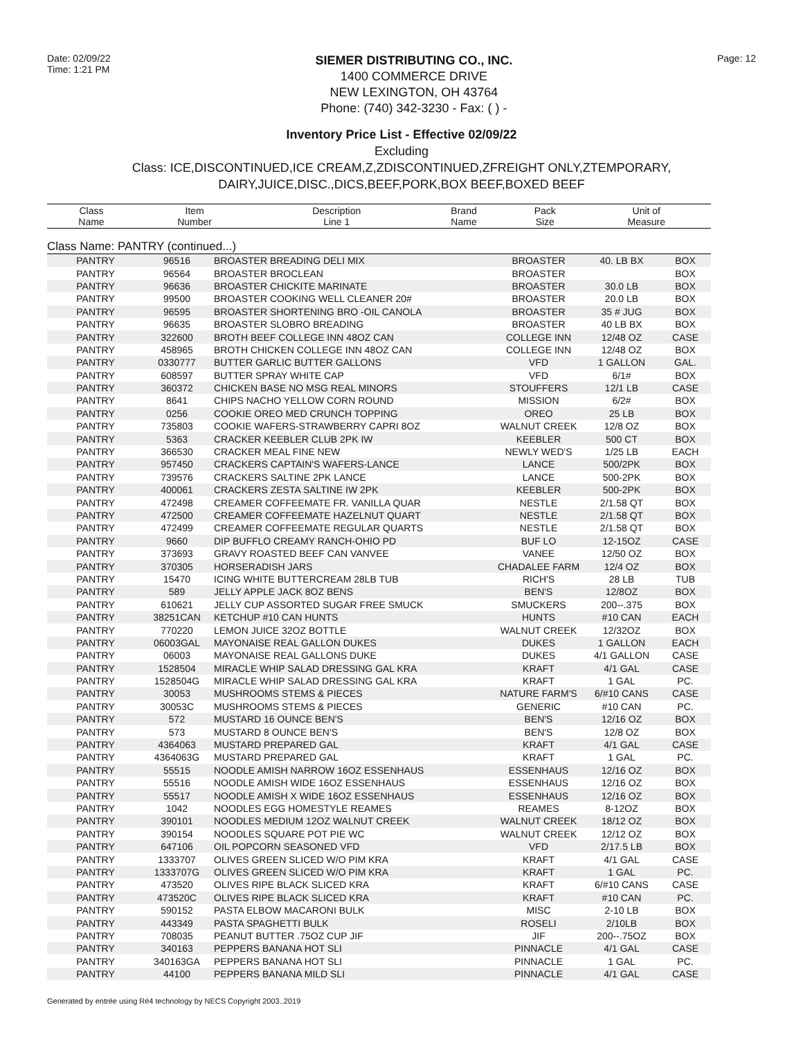Date: 02/09/22
Time: 1:21 PM
SIEMER DISTRIBUTING CO., INC.
1400 COMMERCE DRIVE
NEW LEXINGTON, OH 43764
Phone: (740) 342-3230 - Fax: ( ) -
Page: 12
Inventory Price List - Effective 02/09/22
Excluding
Class: ICE,DISCONTINUED,ICE CREAM,Z,ZDISCONTINUED,ZFREIGHT ONLY,ZTEMPORARY,
DAIRY,JUICE,DISC.,DICS,BEEF,PORK,BOX BEEF,BOXED BEEF
| Class Name | Item Number | Description Line 1 | Brand Name | Pack Size | Unit of Measure |
| --- | --- | --- | --- | --- | --- |
Class Name: PANTRY (continued...)
| PANTRY | 96516 | BROASTER BREADING DELI MIX | BROASTER | 40. LB BX | BOX |
| PANTRY | 96564 | BROASTER BROCLEAN | BROASTER | | BOX |
| PANTRY | 96636 | BROASTER CHICKITE MARINATE | BROASTER | 30.0 LB | BOX |
| PANTRY | 99500 | BROASTER COOKING WELL CLEANER 20# | BROASTER | 20.0 LB | BOX |
| PANTRY | 96595 | BROASTER SHORTENING BRO -OIL CANOLA | BROASTER | 35 # JUG | BOX |
| PANTRY | 96635 | BROASTER SLOBRO BREADING | BROASTER | 40 LB BX | BOX |
| PANTRY | 322600 | BROTH BEEF COLLEGE INN 48OZ CAN | COLLEGE INN | 12/48 OZ | CASE |
| PANTRY | 458965 | BROTH CHICKEN COLLEGE INN 48OZ CAN | COLLEGE INN | 12/48 OZ | BOX |
| PANTRY | 0330777 | BUTTER GARLIC BUTTER GALLONS | VFD | 1 GALLON | GAL. |
| PANTRY | 608597 | BUTTER SPRAY WHITE CAP | VFD | 6/1# | BOX |
| PANTRY | 360372 | CHICKEN BASE NO MSG REAL MINORS | STOUFFERS | 12/1 LB | CASE |
| PANTRY | 8641 | CHIPS NACHO YELLOW CORN ROUND | MISSION | 6/2# | BOX |
| PANTRY | 0256 | COOKIE OREO MED CRUNCH TOPPING | OREO | 25 LB | BOX |
| PANTRY | 735803 | COOKIE WAFERS-STRAWBERRY CAPRI 8OZ | WALNUT CREEK | 12/8 OZ | BOX |
| PANTRY | 5363 | CRACKER KEEBLER CLUB 2PK IW | KEEBLER | 500 CT | BOX |
| PANTRY | 366530 | CRACKER MEAL FINE NEW | NEWLY WED'S | 1/25 LB | EACH |
| PANTRY | 957450 | CRACKERS CAPTAIN'S WAFERS-LANCE | LANCE | 500/2PK | BOX |
| PANTRY | 739576 | CRACKERS SALTINE 2PK LANCE | LANCE | 500-2PK | BOX |
| PANTRY | 400061 | CRACKERS ZESTA SALTINE IW 2PK | KEEBLER | 500-2PK | BOX |
| PANTRY | 472498 | CREAMER COFFEEMATE FR. VANILLA QUAR | NESTLE | 2/1.58 QT | BOX |
| PANTRY | 472500 | CREAMER COFFEEMATE HAZELNUT QUART | NESTLE | 2/1.58 QT | BOX |
| PANTRY | 472499 | CREAMER COFFEEMATE REGULAR QUARTS | NESTLE | 2/1.58 QT | BOX |
| PANTRY | 9660 | DIP BUFFLO CREAMY RANCH-OHIO PD | BUF LO | 12-15OZ | CASE |
| PANTRY | 373693 | GRAVY ROASTED BEEF CAN VANVEE | VANEE | 12/50 OZ | BOX |
| PANTRY | 370305 | HORSERADISH JARS | CHADALEE FARM | 12/4 OZ | BOX |
| PANTRY | 15470 | ICING WHITE BUTTERCREAM 28LB TUB | RICH'S | 28 LB | TUB |
| PANTRY | 589 | JELLY APPLE JACK 8OZ BENS | BEN'S | 12/8OZ | BOX |
| PANTRY | 610621 | JELLY CUP ASSORTED SUGAR FREE SMUCK | SMUCKERS | 200--.375 | BOX |
| PANTRY | 38251CAN | KETCHUP #10 CAN HUNTS | HUNTS | #10 CAN | EACH |
| PANTRY | 770220 | LEMON JUICE 32OZ BOTTLE | WALNUT CREEK | 12/32OZ | BOX |
| PANTRY | 06003GAL | MAYONAISE REAL GALLON DUKES | DUKES | 1 GALLON | EACH |
| PANTRY | 06003 | MAYONAISE REAL GALLONS DUKE | DUKES | 4/1 GALLON | CASE |
| PANTRY | 1528504 | MIRACLE WHIP SALAD DRESSING GAL KRA | KRAFT | 4/1 GAL | CASE |
| PANTRY | 1528504G | MIRACLE WHIP SALAD DRESSING GAL KRA | KRAFT | 1 GAL | PC. |
| PANTRY | 30053 | MUSHROOMS STEMS & PIECES | NATURE FARM'S | 6/#10 CANS | CASE |
| PANTRY | 30053C | MUSHROOMS STEMS & PIECES | GENERIC | #10 CAN | PC. |
| PANTRY | 572 | MUSTARD 16 OUNCE BEN'S | BEN'S | 12/16 OZ | BOX |
| PANTRY | 573 | MUSTARD 8 OUNCE BEN'S | BEN'S | 12/8 OZ | BOX |
| PANTRY | 4364063 | MUSTARD PREPARED GAL | KRAFT | 4/1 GAL | CASE |
| PANTRY | 4364063G | MUSTARD PREPARED GAL | KRAFT | 1 GAL | PC. |
| PANTRY | 55515 | NOODLE AMISH NARROW 16OZ ESSENHAUS | ESSENHAUS | 12/16 OZ | BOX |
| PANTRY | 55516 | NOODLE AMISH WIDE 16OZ ESSENHAUS | ESSENHAUS | 12/16 OZ | BOX |
| PANTRY | 55517 | NOODLE AMISH X WIDE 16OZ ESSENHAUS | ESSENHAUS | 12/16 OZ | BOX |
| PANTRY | 1042 | NOODLES EGG HOMESTYLE REAMES | REAMES | 8-12OZ | BOX |
| PANTRY | 390101 | NOODLES MEDIUM 12OZ WALNUT CREEK | WALNUT CREEK | 18/12 OZ | BOX |
| PANTRY | 390154 | NOODLES SQUARE POT PIE WC | WALNUT CREEK | 12/12 OZ | BOX |
| PANTRY | 647106 | OIL POPCORN SEASONED VFD | VFD | 2/17.5 LB | BOX |
| PANTRY | 1333707 | OLIVES GREEN SLICED W/O PIM KRA | KRAFT | 4/1 GAL | CASE |
| PANTRY | 1333707G | OLIVES GREEN SLICED W/O PIM KRA | KRAFT | 1 GAL | PC. |
| PANTRY | 473520 | OLIVES RIPE BLACK SLICED KRA | KRAFT | 6/#10 CANS | CASE |
| PANTRY | 473520C | OLIVES RIPE BLACK SLICED KRA | KRAFT | #10 CAN | PC. |
| PANTRY | 590152 | PASTA ELBOW MACARONI BULK | MISC | 2-10 LB | BOX |
| PANTRY | 443349 | PASTA SPAGHETTI BULK | ROSELI | 2/10LB | BOX |
| PANTRY | 708035 | PEANUT BUTTER .75OZ CUP JIF | JIF | 200--.75OZ | BOX |
| PANTRY | 340163 | PEPPERS BANANA HOT SLI | PINNACLE | 4/1 GAL | CASE |
| PANTRY | 340163GA | PEPPERS BANANA HOT SLI | PINNACLE | 1 GAL | PC. |
| PANTRY | 44100 | PEPPERS BANANA MILD SLI | PINNACLE | 4/1 GAL | CASE |
Generated by entrée using Ré4 technology by NECS Copyright 2003..2019